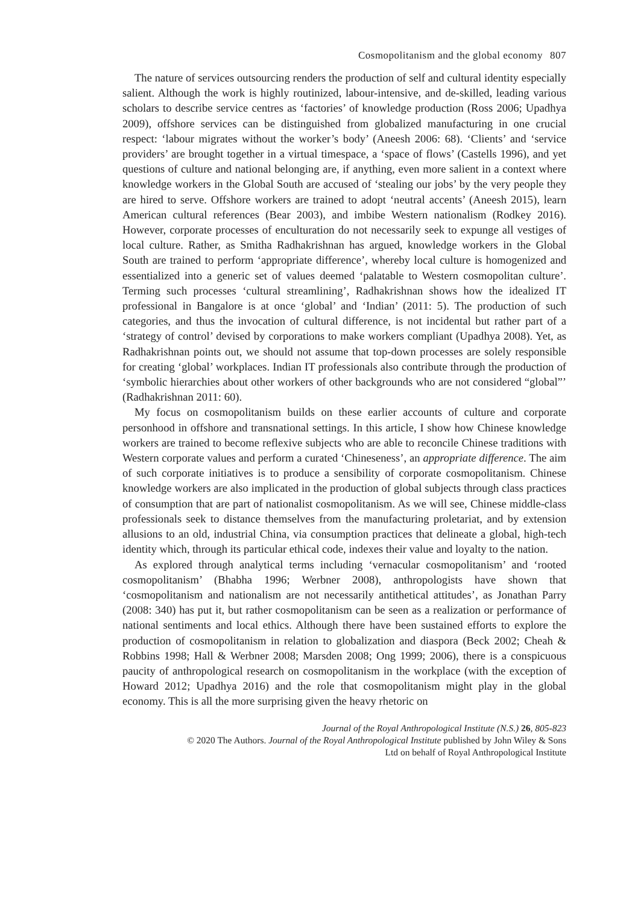Cosmopolitanism and the global economy 807
The nature of services outsourcing renders the production of self and cultural identity especially salient. Although the work is highly routinized, labour-intensive, and de-skilled, leading various scholars to describe service centres as ‘factories’ of knowledge production (Ross 2006; Upadhya 2009), offshore services can be distinguished from globalized manufacturing in one crucial respect: ‘labour migrates without the worker’s body’ (Aneesh 2006: 68). ‘Clients’ and ‘service providers’ are brought together in a virtual timespace, a ‘space of flows’ (Castells 1996), and yet questions of culture and national belonging are, if anything, even more salient in a context where knowledge workers in the Global South are accused of ‘stealing our jobs’ by the very people they are hired to serve. Offshore workers are trained to adopt ‘neutral accents’ (Aneesh 2015), learn American cultural references (Bear 2003), and imbibe Western nationalism (Rodkey 2016). However, corporate processes of enculturation do not necessarily seek to expunge all vestiges of local culture. Rather, as Smitha Radhakrishnan has argued, knowledge workers in the Global South are trained to perform ‘appropriate difference’, whereby local culture is homogenized and essentialized into a generic set of values deemed ‘palatable to Western cosmopolitan culture’. Terming such processes ‘cultural streamlining’, Radhakrishnan shows how the idealized IT professional in Bangalore is at once ‘global’ and ‘Indian’ (2011: 5). The production of such categories, and thus the invocation of cultural difference, is not incidental but rather part of a ‘strategy of control’ devised by corporations to make workers compliant (Upadhya 2008). Yet, as Radhakrishnan points out, we should not assume that top-down processes are solely responsible for creating ‘global’ workplaces. Indian IT professionals also contribute through the production of ‘symbolic hierarchies about other workers of other backgrounds who are not considered “global”’ (Radhakrishnan 2011: 60).
My focus on cosmopolitanism builds on these earlier accounts of culture and corporate personhood in offshore and transnational settings. In this article, I show how Chinese knowledge workers are trained to become reflexive subjects who are able to reconcile Chinese traditions with Western corporate values and perform a curated ‘Chineseness’, an appropriate difference. The aim of such corporate initiatives is to produce a sensibility of corporate cosmopolitanism. Chinese knowledge workers are also implicated in the production of global subjects through class practices of consumption that are part of nationalist cosmopolitanism. As we will see, Chinese middle-class professionals seek to distance themselves from the manufacturing proletariat, and by extension allusions to an old, industrial China, via consumption practices that delineate a global, high-tech identity which, through its particular ethical code, indexes their value and loyalty to the nation.
As explored through analytical terms including ‘vernacular cosmopolitanism’ and ‘rooted cosmopolitanism’ (Bhabha 1996; Werbner 2008), anthropologists have shown that ‘cosmopolitanism and nationalism are not necessarily antithetical attitudes’, as Jonathan Parry (2008: 340) has put it, but rather cosmopolitanism can be seen as a realization or performance of national sentiments and local ethics. Although there have been sustained efforts to explore the production of cosmopolitanism in relation to globalization and diaspora (Beck 2002; Cheah & Robbins 1998; Hall & Werbner 2008; Marsden 2008; Ong 1999; 2006), there is a conspicuous paucity of anthropological research on cosmopolitanism in the workplace (with the exception of Howard 2012; Upadhya 2016) and the role that cosmopolitanism might play in the global economy. This is all the more surprising given the heavy rhetoric on
Journal of the Royal Anthropological Institute (N.S.) 26, 805-823
© 2020 The Authors. Journal of the Royal Anthropological Institute published by John Wiley & Sons
Ltd on behalf of Royal Anthropological Institute